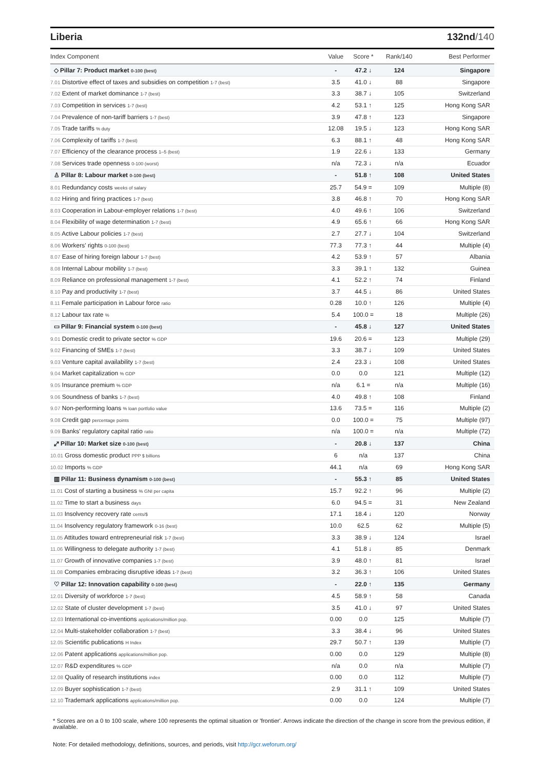Liberia 132nd/140
| Index Component | Value | Score * | Rank/140 | Best Performer |
| --- | --- | --- | --- | --- |
| ◇ Pillar 7: Product market 0-100 (best) | - | 47.2 ↓ | 124 | Singapore |
| 7.01 Distortive effect of taxes and subsidies on competition 1-7 (best) | 3.5 | 41.0 ↓ | 88 | Singapore |
| 7.02 Extent of market dominance 1-7 (best) | 3.3 | 38.7 ↓ | 105 | Switzerland |
| 7.03 Competition in services 1-7 (best) | 4.2 | 53.1 ↑ | 125 | Hong Kong SAR |
| 7.04 Prevalence of non-tariff barriers 1-7 (best) | 3.9 | 47.8 ↑ | 123 | Singapore |
| 7.05 Trade tariffs % duty | 12.08 | 19.5 ↓ | 123 | Hong Kong SAR |
| 7.06 Complexity of tariffs 1-7 (best) | 6.3 | 88.1 ↑ | 48 | Hong Kong SAR |
| 7.07 Efficiency of the clearance process 1–5 (best) | 1.9 | 22.6 ↓ | 133 | Germany |
| 7.08 Services trade openness 0-100 (worst) | n/a | 72.3 ↓ | n/a | Ecuador |
| ♙ Pillar 8: Labour market 0-100 (best) | - | 51.8 ↑ | 108 | United States |
| 8.01 Redundancy costs weeks of salary | 25.7 | 54.9 = | 109 | Multiple (8) |
| 8.02 Hiring and firing practices 1-7 (best) | 3.8 | 46.8 ↑ | 70 | Hong Kong SAR |
| 8.03 Cooperation in Labour-employer relations 1-7 (best) | 4.0 | 49.6 ↑ | 106 | Switzerland |
| 8.04 Flexibility of wage determination 1-7 (best) | 4.9 | 65.6 ↑ | 66 | Hong Kong SAR |
| 8.05 Active Labour policies 1-7 (best) | 2.7 | 27.7 ↓ | 104 | Switzerland |
| 8.06 Workers' rights 0-100 (best) | 77.3 | 77.3 ↑ | 44 | Multiple (4) |
| 8.07 Ease of hiring foreign labour 1-7 (best) | 4.2 | 53.9 ↑ | 57 | Albania |
| 8.08 Internal Labour mobility 1-7 (best) | 3.3 | 39.1 ↑ | 132 | Guinea |
| 8.09 Reliance on professional management 1-7 (best) | 4.1 | 52.2 ↑ | 74 | Finland |
| 8.10 Pay and productivity 1-7 (best) | 3.7 | 44.5 ↓ | 86 | United States |
| 8.11 Female participation in Labour force ratio | 0.28 | 10.0 ↑ | 126 | Multiple (4) |
| 8.12 Labour tax rate % | 5.4 | 100.0 = | 18 | Multiple (26) |
| ▭ Pillar 9: Financial system 0-100 (best) | - | 45.8 ↓ | 127 | United States |
| 9.01 Domestic credit to private sector % GDP | 19.6 | 20.6 = | 123 | Multiple (29) |
| 9.02 Financing of SMEs 1-7 (best) | 3.3 | 38.7 ↓ | 109 | United States |
| 9.03 Venture capital availability 1-7 (best) | 2.4 | 23.3 ↓ | 108 | United States |
| 9.04 Market capitalization % GDP | 0.0 | 0.0 | 121 | Multiple (12) |
| 9.05 Insurance premium % GDP | n/a | 6.1 = | n/a | Multiple (16) |
| 9.06 Soundness of banks 1-7 (best) | 4.0 | 49.8 ↑ | 108 | Finland |
| 9.07 Non-performing loans % loan portfolio value | 13.6 | 73.5 = | 116 | Multiple (2) |
| 9.08 Credit gap percentage points | 0.0 | 100.0 = | 75 | Multiple (97) |
| 9.09 Banks' regulatory capital ratio ratio | n/a | 100.0 = | n/a | Multiple (72) |
| ⤢ Pillar 10: Market size 0-100 (best) | - | 20.8 ↓ | 137 | China |
| 10.01 Gross domestic product PPP $ billions | 6 | n/a | 137 | China |
| 10.02 Imports % GDP | 44.1 | n/a | 69 | Hong Kong SAR |
| ▥ Pillar 11: Business dynamism 0-100 (best) | - | 55.3 ↑ | 85 | United States |
| 11.01 Cost of starting a business % GNI per capita | 15.7 | 92.2 ↑ | 96 | Multiple (2) |
| 11.02 Time to start a business days | 6.0 | 94.5 = | 31 | New Zealand |
| 11.03 Insolvency recovery rate cents/$ | 17.1 | 18.4 ↓ | 120 | Norway |
| 11.04 Insolvency regulatory framework 0-16 (best) | 10.0 | 62.5 | 62 | Multiple (5) |
| 11.05 Attitudes toward entrepreneurial risk 1-7 (best) | 3.3 | 38.9 ↓ | 124 | Israel |
| 11.06 Willingness to delegate authority 1-7 (best) | 4.1 | 51.8 ↓ | 85 | Denmark |
| 11.07 Growth of innovative companies 1-7 (best) | 3.9 | 48.0 ↑ | 81 | Israel |
| 11.08 Companies embracing disruptive ideas 1-7 (best) | 3.2 | 36.3 ↑ | 106 | United States |
| ♡ Pillar 12: Innovation capability 0-100 (best) | - | 22.0 ↑ | 135 | Germany |
| 12.01 Diversity of workforce 1-7 (best) | 4.5 | 58.9 ↑ | 58 | Canada |
| 12.02 State of cluster development 1-7 (best) | 3.5 | 41.0 ↓ | 97 | United States |
| 12.03 International co-inventions applications/million pop. | 0.00 | 0.0 | 125 | Multiple (7) |
| 12.04 Multi-stakeholder collaboration 1-7 (best) | 3.3 | 38.4 ↓ | 96 | United States |
| 12.05 Scientific publications H Index | 29.7 | 50.7 ↑ | 139 | Multiple (7) |
| 12.06 Patent applications applications/million pop. | 0.00 | 0.0 | 129 | Multiple (8) |
| 12.07 R&D expenditures % GDP | n/a | 0.0 | n/a | Multiple (7) |
| 12.08 Quality of research institutions index | 0.00 | 0.0 | 112 | Multiple (7) |
| 12.09 Buyer sophistication 1-7 (best) | 2.9 | 31.1 ↑ | 109 | United States |
| 12.10 Trademark applications applications/million pop. | 0.00 | 0.0 | 124 | Multiple (7) |
* Scores are on a 0 to 100 scale, where 100 represents the optimal situation or 'frontier'. Arrows indicate the direction of the change in score from the previous edition, if available.
Note: For detailed methodology, definitions, sources, and periods, visit http://gcr.weforum.org/